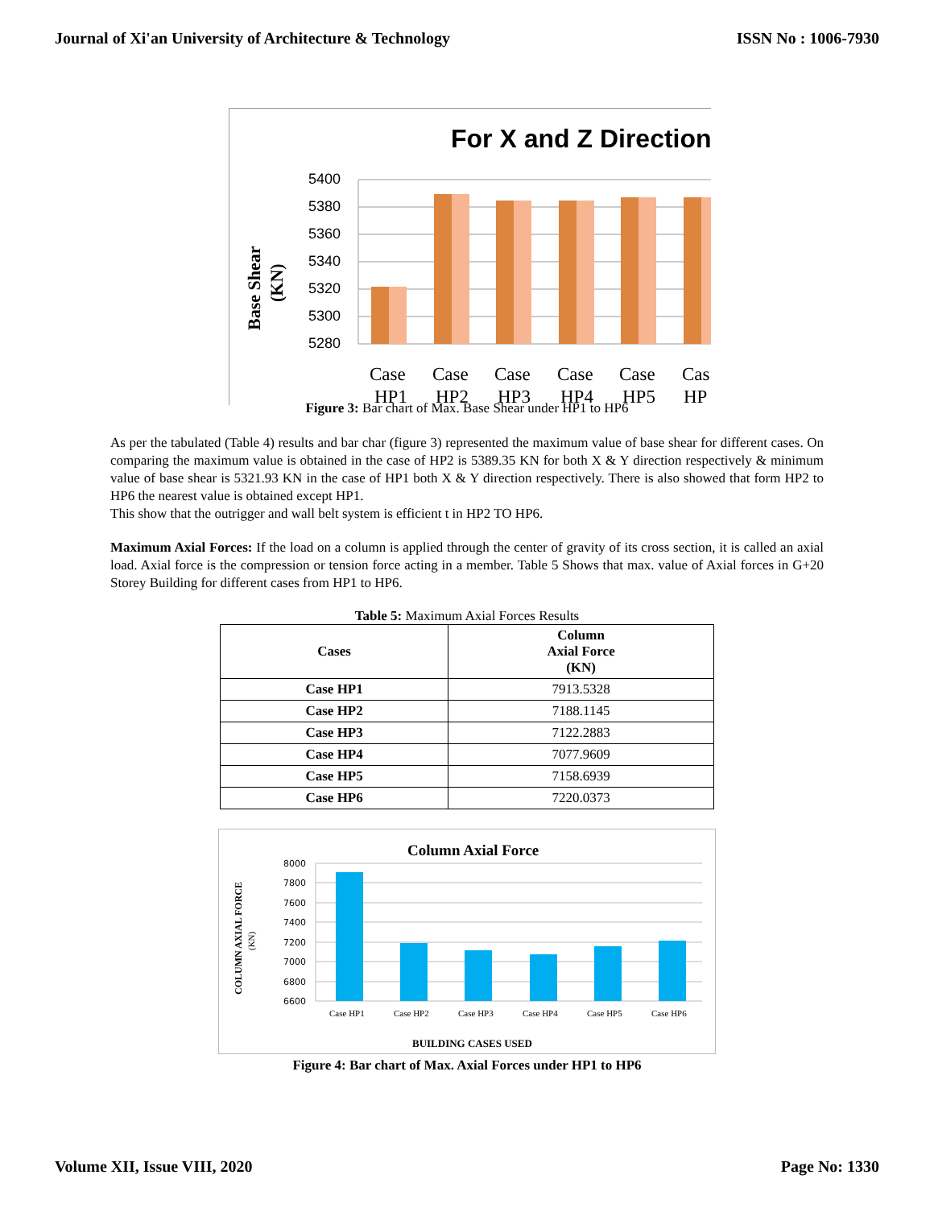Journal of Xi'an University of Architecture & Technology ISSN No : 1006-7930
For X and Z Direction
Base Shear
(KN)
5400
5380
5360
5340
5320
5300
5280
Case
HP1
Case
HP2
Case
HP3
Case
HP4
Case
HP5
Cas
HP
Figure 3: Bar chart of Max. Base Shear under HP1 to HP6
As per the tabulated (Table 4) results and bar char (figure 3) represented the maximum value of base shear for different cases. On comparing the maximum value is obtained in the case of HP2 is 5389.35 KN for both X & Y direction respectively & minimum value of base shear is 5321.93 KN in the case of HP1 both X & Y direction respectively. There is also showed that form HP2 to HP6 the nearest value is obtained except HP1.
This show that the outrigger and wall belt system is efficient t in HP2 TO HP6.
Maximum Axial Forces: If the load on a column is applied through the center of gravity of its cross section, it is called an axial load. Axial force is the compression or tension force acting in a member. Table 5 Shows that max. value of Axial forces in G+20 Storey Building for different cases from HP1 to HP6.
Table 5: Maximum Axial Forces Results
| Cases | Column Axial Force (KN) |
| --- | --- |
| Case HP1 | 7913.5328 |
| Case HP2 | 7188.1145 |
| Case HP3 | 7122.2883 |
| Case HP4 | 7077.9609 |
| Case HP5 | 7158.6939 |
| Case HP6 | 7220.0373 |
Column Axial Force
COLUMN AXIAL FORCE
(KN)
8000
7800
7600
7400
7200
7000
6800
6600
Case HP1
Case HP2
Case HP3
Case HP4
Case HP5
Case HP6
BUILDING CASES USED
Figure 4: Bar chart of Max. Axial Forces under HP1 to HP6
Volume XII, Issue VIII, 2020 Page No: 1330